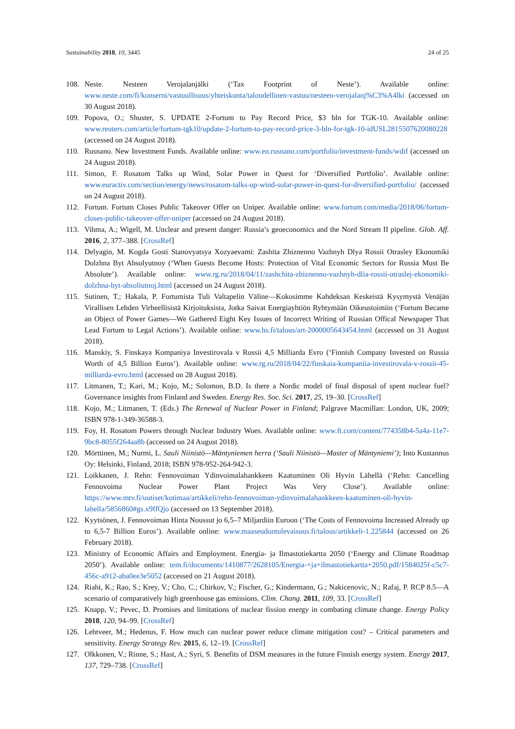Sustainability 2018, 10, 3445 24 of 25
108. Neste. Nesteen Verojalanjälki (‘Tax Footprint of Neste’). Available online: www.neste.com/fi/konserni/vastuullisuus/yhteiskunta/taloudellinen-vastuu/nesteen-verojalanj%C3%A4lki (accessed on 30 August 2018).
109. Popova, O.; Shuster, S. UPDATE 2-Fortum to Pay Record Price, $3 bln for TGK-10. Available online: www.reuters.com/article/fortum-tgk10/update-2-fortum-to-pay-record-price-3-bln-for-tgk-10-idUSL2815507620080228 (accessed on 24 August 2018).
110. Rusnano. New Investment Funds. Available online: www.en.rusnano.com/portfolio/investment-funds/wdif (accessed on 24 August 2018).
111. Simon, F. Rosatom Talks up Wind, Solar Power in Quest for ‘Diversified Portfolio’. Available online: www.euractiv.com/section/energy/news/rosatom-talks-up-wind-solar-power-in-quest-for-diversified-portfolio/ (accessed on 24 August 2018).
112. Fortum. Fortum Closes Public Takeover Offer on Uniper. Available online: www.fortum.com/media/2018/06/fortum-closes-public-takeover-offer-uniper (accessed on 24 August 2018).
113. Vihma, A.; Wigell, M. Unclear and present danger: Russia’s geoeconomics and the Nord Stream II pipeline. Glob. Aff. 2016, 2, 377–388. [CrossRef]
114. Delyagin, M. Kogda Gosti Stanovyatsya Xozyaevami: Zashita Zhiznenno Vazhnyh Dlya Rossii Otrasley Ekonomiki Dolzhna Byt Absolyutnoy (‘When Guests Become Hosts: Protection of Vital Economic Sectors for Russia Must Be Absolute’). Available online: www.rg.ru/2018/04/11/zashchita-zhiznenno-vazhnyh-dlia-rossii-otraslej-ekonomiki-dolzhna-byt-absoliutnoj.html (accessed on 24 August 2018).
115. Sutinen, T.; Hakala, P. Fortumista Tuli Valtapelin Väline—Kokosimme Kahdeksan Keskeistä Kysymystä Venäjän Virallisen Lehden Virheellisistä Kirjoituksista, Jotka Saivat Energiayhtiön Ryhtymään Oikeustoimiin (‘Fortum Became an Object of Power Games—We Gathered Eight Key Issues of Incorrect Writing of Russian Offical Newspaper That Lead Fortum to Legal Actions’). Available online: www.hs.fi/talous/art-2000005643454.html (accessed on 31 August 2018).
116. Manskiy, S. Finskaya Kompaniya Investirovala v Rossii 4,5 Milliarda Evro (‘Finnish Company Invested on Russia Worth of 4,5 Billion Euros’). Available online: www.rg.ru/2018/04/22/finskaia-kompaniia-investirovala-v-rossii-45-milliarda-evro.html (accessed on 28 August 2018).
117. Litmanen, T.; Kari, M.; Kojo, M.; Solomon, B.D. Is there a Nordic model of final disposal of spent nuclear fuel? Governance insights from Finland and Sweden. Energy Res. Soc. Sci. 2017, 25, 19–30. [CrossRef]
118. Kojo, M.; Litmanen, T. (Eds.) The Renewal of Nuclear Power in Finland; Palgrave Macmillan: London, UK, 2009; ISBN 978-1-349-36588-3.
119. Foy, H. Rosatom Powers through Nuclear Industry Woes. Available online: www.ft.com/content/774358b4-5a4a-11e7-9bc8-8055f264aa8b (accessed on 24 August 2018).
120. Mörttinen, M.; Nurmi, L. Sauli Niinistö—Mäntyniemen herra (‘Sauli Niinistö—Master of Mäntyniemi’); Into Kustannus Oy: Helsinki, Finland, 2018; ISBN 978-952-264-942-3.
121. Loikkanen, J. Rehn: Fennovoiman Ydinvoimalahankkeen Kaatuminen Oli Hyvin Lähellä (‘Rehn: Cancelling Fennovoima Nuclear Power Plant Project Was Very Close’). Available online: https://www.mtv.fi/uutiset/kotimaa/artikkeli/rehn-fennovoiman-ydinvoimalahankkeen-kaatuminen-oli-hyvin-lahella/5856860#gs.x9ffQjo (accessed on 13 September 2018).
122. Kyytsönen, J. Fennovoiman Hinta Noussut jo 6,5–7 Miljardiin Euroon (‘The Costs of Fennovoima Increased Already up to 6,5-7 Billion Euros’). Available online: www.maaseuduntulevaisuus.fi/talous/artikkeli-1.225844 (accessed on 26 February 2018).
123. Ministry of Economic Affairs and Employment. Energia- ja Ilmastotiekartta 2050 (‘Energy and Climate Roadmap 2050’). Available online: tem.fi/documents/1410877/2628105/Energia-+ja+ilmastotiekartta+2050.pdf/1584025f-c5c7-456c-a912-aba0ee3e5052 (accessed on 21 August 2018).
124. Riahi, K.; Rao, S.; Krey, V.; Cho, C.; Chirkov, V.; Fischer, G.; Kindermann, G.; Nakicenovic, N.; Rafaj, P. RCP 8.5—A scenario of comparatively high greenhouse gas emissions. Clim. Chang. 2011, 109, 33. [CrossRef]
125. Knapp, V.; Pevec, D. Promises and limitations of nuclear fission energy in combating climate change. Energy Policy 2018, 120, 94–99. [CrossRef]
126. Lehtveer, M.; Hedenus, F. How much can nuclear power reduce climate mitigation cost? – Critical parameters and sensitivity. Energy Strategy Rev. 2015, 6, 12–19. [CrossRef]
127. Olkkonen, V.; Rinne, S.; Hast, A.; Syri, S. Benefits of DSM measures in the future Finnish energy system. Energy 2017, 137, 729–738. [CrossRef]